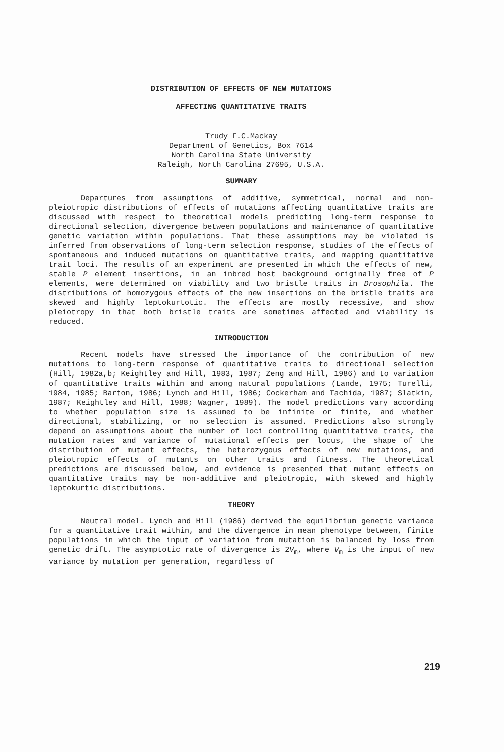DISTRIBUTION OF EFFECTS OF NEW MUTATIONS
AFFECTING QUANTITATIVE TRAITS
Trudy F.C.Mackay
Department of Genetics, Box 7614
North Carolina State University
Raleigh, North Carolina 27695, U.S.A.
SUMMARY
Departures from assumptions of additive, symmetrical, normal and non-pleiotropic distributions of effects of mutations affecting quantitative traits are discussed with respect to theoretical models predicting long-term response to directional selection, divergence between populations and maintenance of quantitative genetic variation within populations. That these assumptions may be violated is inferred from observations of long-term selection response, studies of the effects of spontaneous and induced mutations on quantitative traits, and mapping quantitative trait loci. The results of an experiment are presented in which the effects of new, stable P element insertions, in an inbred host background originally free of P elements, were determined on viability and two bristle traits in Drosophila. The distributions of homozygous effects of the new insertions on the bristle traits are skewed and highly leptokurtotic. The effects are mostly recessive, and show pleiotropy in that both bristle traits are sometimes affected and viability is reduced.
INTRODUCTION
Recent models have stressed the importance of the contribution of new mutations to long-term response of quantitative traits to directional selection (Hill, 1982a,b; Keightley and Hill, 1983, 1987; Zeng and Hill, 1986) and to variation of quantitative traits within and among natural populations (Lande, 1975; Turelli, 1984, 1985; Barton, 1986; Lynch and Hill, 1986; Cockerham and Tachida, 1987; Slatkin, 1987; Keightley and Hill, 1988; Wagner, 1989). The model predictions vary according to whether population size is assumed to be infinite or finite, and whether directional, stabilizing, or no selection is assumed. Predictions also strongly depend on assumptions about the number of loci controlling quantitative traits, the mutation rates and variance of mutational effects per locus, the shape of the distribution of mutant effects, the heterozygous effects of new mutations, and pleiotropic effects of mutants on other traits and fitness. The theoretical predictions are discussed below, and evidence is presented that mutant effects on quantitative traits may be non-additive and pleiotropic, with skewed and highly leptokurtic distributions.
THEORY
Neutral model. Lynch and Hill (1986) derived the equilibrium genetic variance for a quantitative trait within, and the divergence in mean phenotype between, finite populations in which the input of variation from mutation is balanced by loss from genetic drift. The asymptotic rate of divergence is 2V<sub>m</sub>, where V<sub>m</sub> is the input of new variance by mutation per generation, regardless of
219